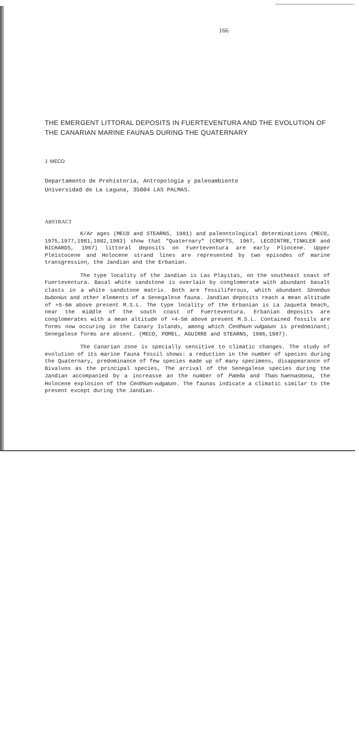166
THE EMERGENT LITTORAL DEPOSITS IN FUERTEVENTURA AND THE EVOLUTION OF THE CANARIAN MARINE FAUNAS DURING THE QUATERNARY
J. MECO
Departamento de Prehistoria, Antropología y paleoambiente
Universidad de La Laguna, 35004 LAS PALMAS.
ABSTRACT
K/Ar ages (MECO and STEARNS, 1981) and paleontological determinations (MECO, 1975,1977,1981,1982,1983) show that "Quaternary" (CROFTS, 1967, LECOINTRE,TINKLER and RICHARDS, 1967) littoral deposits on Fuerteventura are early Pliocene. Upper Pleistocene and Holocene strand lines are represented by two episodes of marine transgression, the Jandian and the Erbanian.
The type locality of the Jandian is Las Playitas, on the southeast coast of Fuerteventura. Basal white sandstone is overlain by conglomerate with abundant basalt clasts in a white sandstone matrix. Both are fossiliferous, whith abundant Strombus bubonius and other elements of a Senegalese fauna. Jandian deposits reach a mean altitude of +5-6m above present M.S.L. The type locality of the Erbanian is La Jaqueta beach, near the middle of the south coast of Fuerteventura. Erbanian deposits are conglomerates with a mean altitude of +4-5m above present M.S.L. Contained fossils are forms now occuring in the Canary Islands, among which Cerithium vulgatum is predominant; Senegalese forms are absent. (MECO, POMEL, AGUIRRE and STEARNS, 1986,1987).
The Canarian zone is specially sensitive to climatic changes. The study of evolution of its marine fauna fossil shows: a reduction in the number of species during the Quaternary, predominance of few species made up of many specimens, disappearance of Bivalvos as the principal species, The arrival of the Senegalese species during the Jandian accompanied by a increasse an the number of Patella and Thais haemastoma, the Holocene explosion of the Cerithium vulgatum. The faunas indicate a climatic similar to the present except during the Jandian.